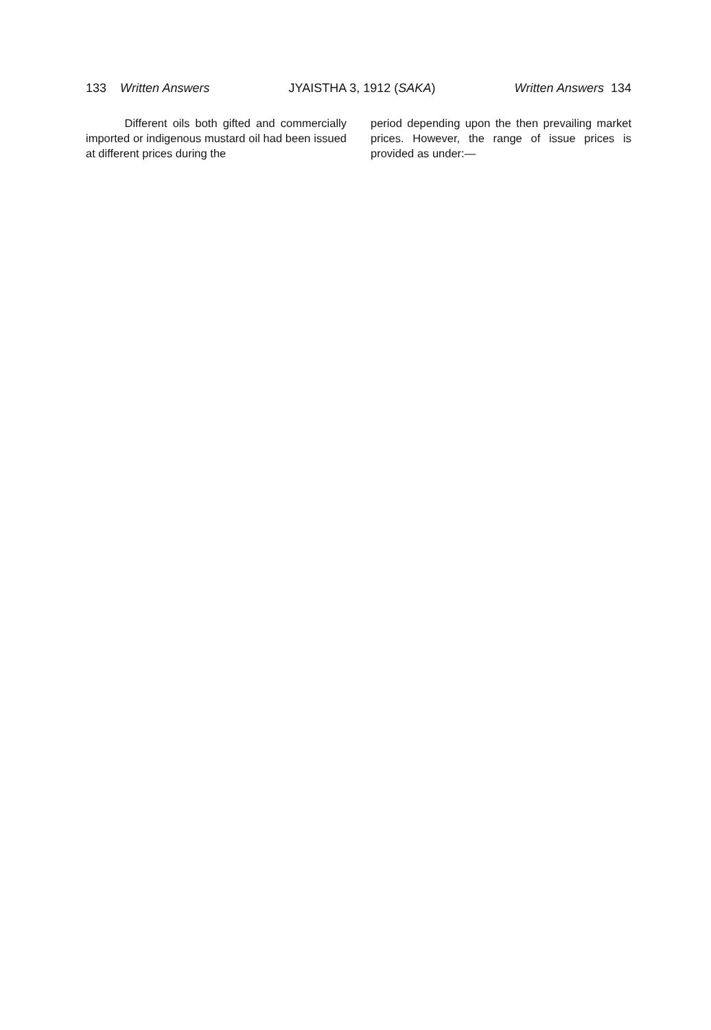133 Written Answers JYAISTHA 3, 1912 (SAKA) Written Answers 134
Different oils both gifted and commercially imported or indigenous mustard oil had been issued at different prices during the
period depending upon the then prevailing market prices. However, the range of issue prices is provided as under:—